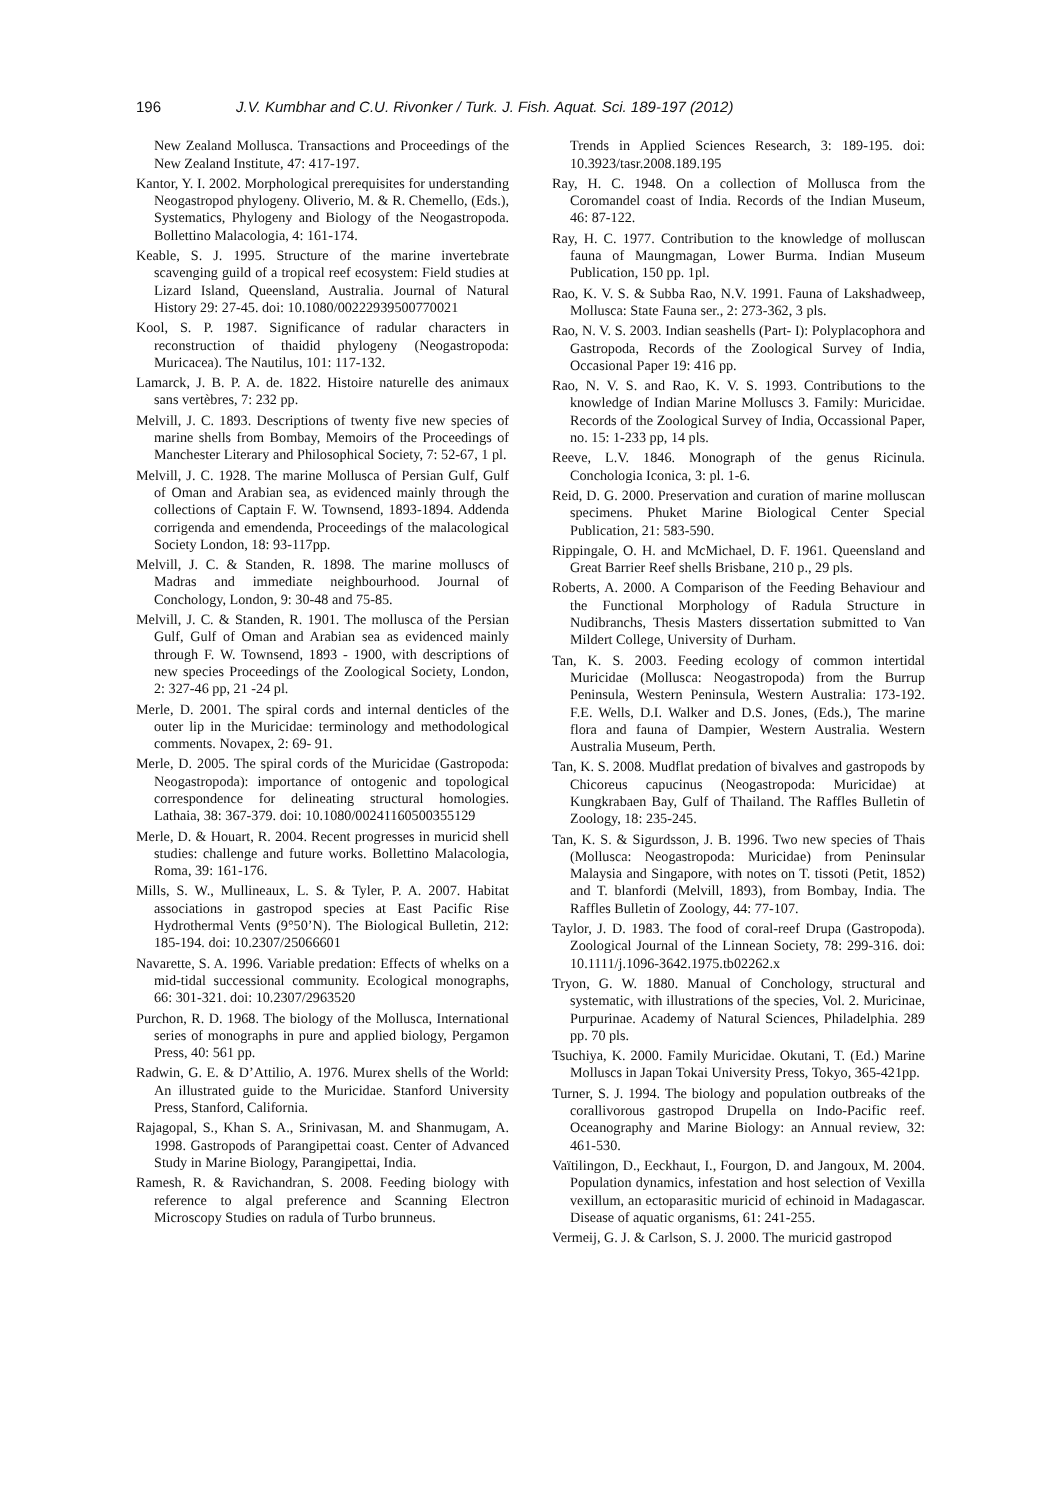196 J.V. Kumbhar and C.U. Rivonker / Turk. J. Fish. Aquat. Sci. 189-197 (2012)
New Zealand Mollusca. Transactions and Proceedings of the New Zealand Institute, 47: 417-197.
Kantor, Y. I. 2002. Morphological prerequisites for understanding Neogastropod phylogeny. Oliverio, M. & R. Chemello, (Eds.), Systematics, Phylogeny and Biology of the Neogastropoda. Bollettino Malacologia, 4: 161-174.
Keable, S. J. 1995. Structure of the marine invertebrate scavenging guild of a tropical reef ecosystem: Field studies at Lizard Island, Queensland, Australia. Journal of Natural History 29: 27-45. doi: 10.1080/00222939500770021
Kool, S. P. 1987. Significance of radular characters in reconstruction of thaidid phylogeny (Neogastropoda: Muricacea). The Nautilus, 101: 117-132.
Lamarck, J. B. P. A. de. 1822. Histoire naturelle des animaux sans vertèbres, 7: 232 pp.
Melvill, J. C. 1893. Descriptions of twenty five new species of marine shells from Bombay, Memoirs of the Proceedings of Manchester Literary and Philosophical Society, 7: 52-67, 1 pl.
Melvill, J. C. 1928. The marine Mollusca of Persian Gulf, Gulf of Oman and Arabian sea, as evidenced mainly through the collections of Captain F. W. Townsend, 1893-1894. Addenda corrigenda and emendenda, Proceedings of the malacological Society London, 18: 93-117pp.
Melvill, J. C. & Standen, R. 1898. The marine molluscs of Madras and immediate neighbourhood. Journal of Conchology, London, 9: 30-48 and 75-85.
Melvill, J. C. & Standen, R. 1901. The mollusca of the Persian Gulf, Gulf of Oman and Arabian sea as evidenced mainly through F. W. Townsend, 1893 - 1900, with descriptions of new species Proceedings of the Zoological Society, London, 2: 327-46 pp, 21 -24 pl.
Merle, D. 2001. The spiral cords and internal denticles of the outer lip in the Muricidae: terminology and methodological comments. Novapex, 2: 69- 91.
Merle, D. 2005. The spiral cords of the Muricidae (Gastropoda: Neogastropoda): importance of ontogenic and topological correspondence for delineating structural homologies. Lathaia, 38: 367-379. doi: 10.1080/00241160500355129
Merle, D. & Houart, R. 2004. Recent progresses in muricid shell studies: challenge and future works. Bollettino Malacologia, Roma, 39: 161-176.
Mills, S. W., Mullineaux, L. S. & Tyler, P. A. 2007. Habitat associations in gastropod species at East Pacific Rise Hydrothermal Vents (9°50’N). The Biological Bulletin, 212: 185-194. doi: 10.2307/25066601
Navarette, S. A. 1996. Variable predation: Effects of whelks on a mid-tidal successional community. Ecological monographs, 66: 301-321. doi: 10.2307/2963520
Purchon, R. D. 1968. The biology of the Mollusca, International series of monographs in pure and applied biology, Pergamon Press, 40: 561 pp.
Radwin, G. E. & D’Attilio, A. 1976. Murex shells of the World: An illustrated guide to the Muricidae. Stanford University Press, Stanford, California.
Rajagopal, S., Khan S. A., Srinivasan, M. and Shanmugam, A. 1998. Gastropods of Parangipettai coast. Center of Advanced Study in Marine Biology, Parangipettai, India.
Ramesh, R. & Ravichandran, S. 2008. Feeding biology with reference to algal preference and Scanning Electron Microscopy Studies on radula of Turbo brunneus.
Trends in Applied Sciences Research, 3: 189-195. doi: 10.3923/tasr.2008.189.195
Ray, H. C. 1948. On a collection of Mollusca from the Coromandel coast of India. Records of the Indian Museum, 46: 87-122.
Ray, H. C. 1977. Contribution to the knowledge of molluscan fauna of Maungmagan, Lower Burma. Indian Museum Publication, 150 pp. 1pl.
Rao, K. V. S. & Subba Rao, N.V. 1991. Fauna of Lakshadweep, Mollusca: State Fauna ser., 2: 273-362, 3 pls.
Rao, N. V. S. 2003. Indian seashells (Part- I): Polyplacophora and Gastropoda, Records of the Zoological Survey of India, Occasional Paper 19: 416 pp.
Rao, N. V. S. and Rao, K. V. S. 1993. Contributions to the knowledge of Indian Marine Molluscs 3. Family: Muricidae. Records of the Zoological Survey of India, Occassional Paper, no. 15: 1-233 pp, 14 pls.
Reeve, L.V. 1846. Monograph of the genus Ricinula. Conchologia Iconica, 3: pl. 1-6.
Reid, D. G. 2000. Preservation and curation of marine molluscan specimens. Phuket Marine Biological Center Special Publication, 21: 583-590.
Rippingale, O. H. and McMichael, D. F. 1961. Queensland and Great Barrier Reef shells Brisbane, 210 p., 29 pls.
Roberts, A. 2000. A Comparison of the Feeding Behaviour and the Functional Morphology of Radula Structure in Nudibranchs, Thesis Masters dissertation submitted to Van Mildert College, University of Durham.
Tan, K. S. 2003. Feeding ecology of common intertidal Muricidae (Mollusca: Neogastropoda) from the Burrup Peninsula, Western Peninsula, Western Australia: 173-192. F.E. Wells, D.I. Walker and D.S. Jones, (Eds.), The marine flora and fauna of Dampier, Western Australia. Western Australia Museum, Perth.
Tan, K. S. 2008. Mudflat predation of bivalves and gastropods by Chicoreus capucinus (Neogastropoda: Muricidae) at Kungkrabaen Bay, Gulf of Thailand. The Raffles Bulletin of Zoology, 18: 235-245.
Tan, K. S. & Sigurdsson, J. B. 1996. Two new species of Thais (Mollusca: Neogastropoda: Muricidae) from Peninsular Malaysia and Singapore, with notes on T. tissoti (Petit, 1852) and T. blanfordi (Melvill, 1893), from Bombay, India. The Raffles Bulletin of Zoology, 44: 77-107.
Taylor, J. D. 1983. The food of coral-reef Drupa (Gastropoda). Zoological Journal of the Linnean Society, 78: 299-316. doi: 10.1111/j.1096-3642.1975.tb02262.x
Tryon, G. W. 1880. Manual of Conchology, structural and systematic, with illustrations of the species, Vol. 2. Muricinae, Purpurinae. Academy of Natural Sciences, Philadelphia. 289 pp. 70 pls.
Tsuchiya, K. 2000. Family Muricidae. Okutani, T. (Ed.) Marine Molluscs in Japan Tokai University Press, Tokyo, 365-421pp.
Turner, S. J. 1994. The biology and population outbreaks of the corallivorous gastropod Drupella on Indo-Pacific reef. Oceanography and Marine Biology: an Annual review, 32: 461-530.
Vaïtilingon, D., Eeckhaut, I., Fourgon, D. and Jangoux, M. 2004. Population dynamics, infestation and host selection of Vexilla vexillum, an ectoparasitic muricid of echinoid in Madagascar. Disease of aquatic organisms, 61: 241-255.
Vermeij, G. J. & Carlson, S. J. 2000. The muricid gastropod